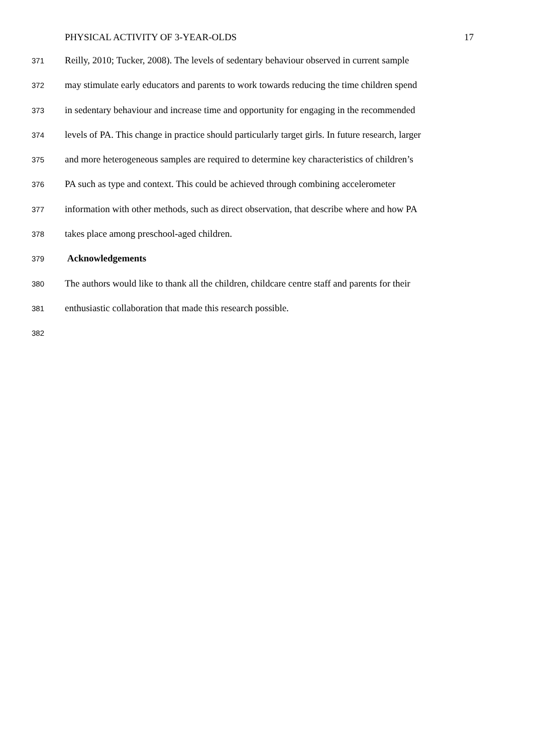PHYSICAL ACTIVITY OF 3-YEAR-OLDS 17
371 Reilly, 2010; Tucker, 2008). The levels of sedentary behaviour observed in current sample
372 may stimulate early educators and parents to work towards reducing the time children spend
373 in sedentary behaviour and increase time and opportunity for engaging in the recommended
374 levels of PA. This change in practice should particularly target girls. In future research, larger
375 and more heterogeneous samples are required to determine key characteristics of children’s
376 PA such as type and context. This could be achieved through combining accelerometer
377 information with other methods, such as direct observation, that describe where and how PA
378 takes place among preschool-aged children.
379 Acknowledgements
380 The authors would like to thank all the children, childcare centre staff and parents for their
381 enthusiastic collaboration that made this research possible.
382